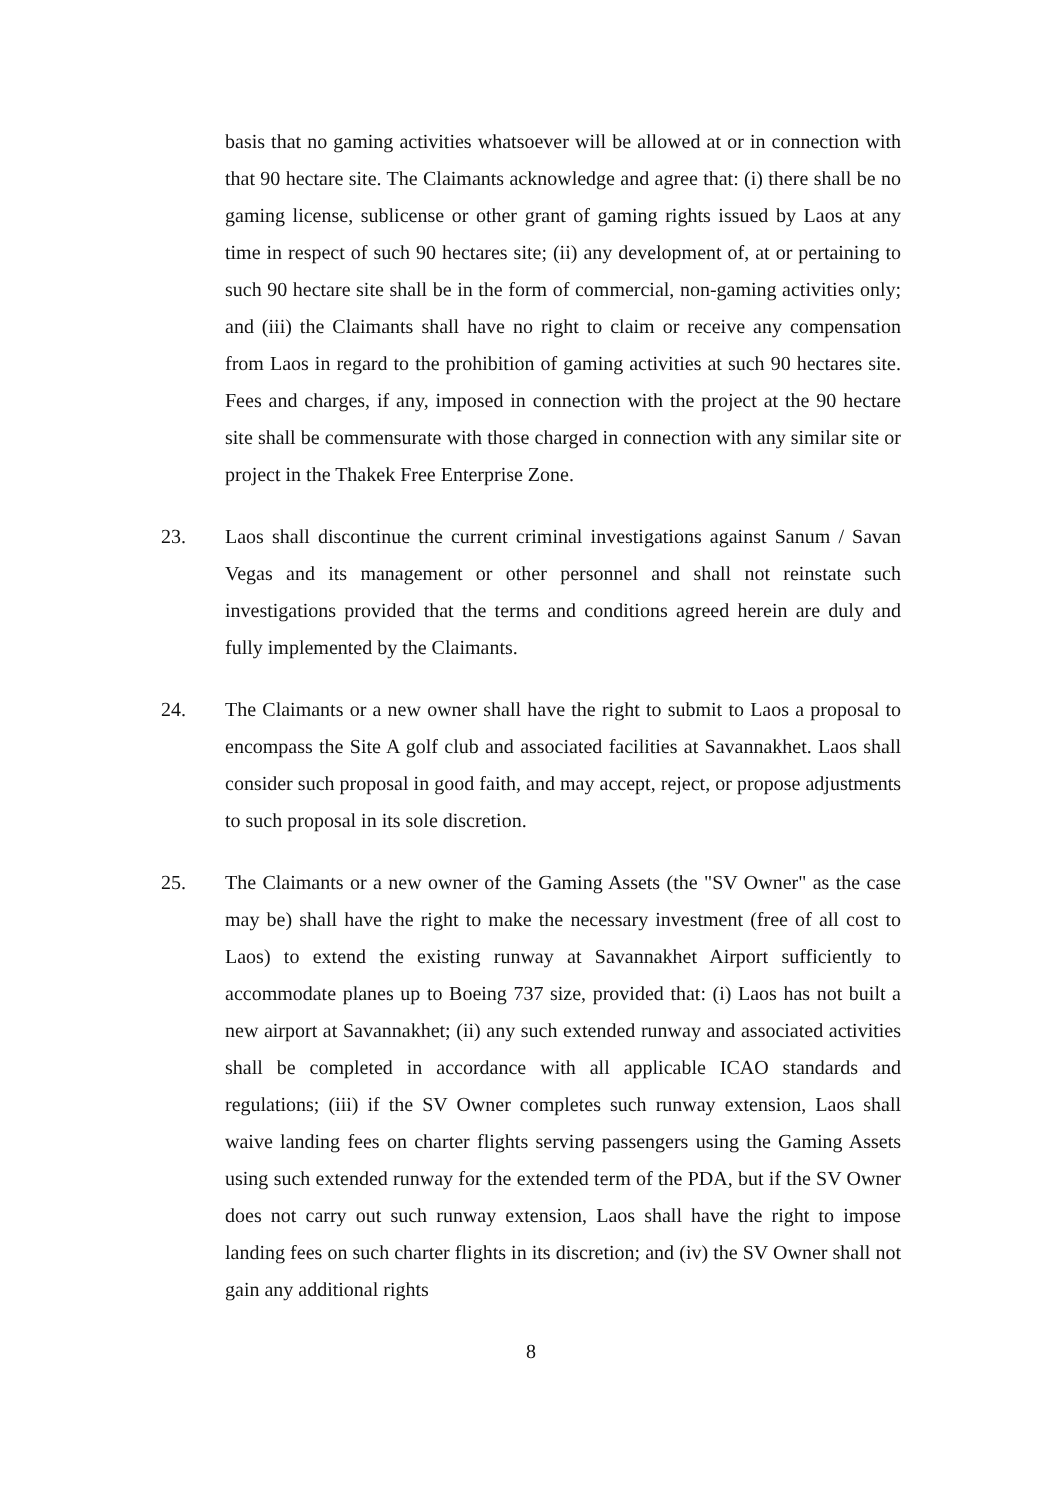basis that no gaming activities whatsoever will be allowed at or in connection with that 90 hectare site. The Claimants acknowledge and agree that: (i) there shall be no gaming license, sublicense or other grant of gaming rights issued by Laos at any time in respect of such 90 hectares site; (ii) any development of, at or pertaining to such 90 hectare site shall be in the form of commercial, non-gaming activities only; and (iii) the Claimants shall have no right to claim or receive any compensation from Laos in regard to the prohibition of gaming activities at such 90 hectares site. Fees and charges, if any, imposed in connection with the project at the 90 hectare site shall be commensurate with those charged in connection with any similar site or project in the Thakek Free Enterprise Zone.
23. Laos shall discontinue the current criminal investigations against Sanum / Savan Vegas and its management or other personnel and shall not reinstate such investigations provided that the terms and conditions agreed herein are duly and fully implemented by the Claimants.
24. The Claimants or a new owner shall have the right to submit to Laos a proposal to encompass the Site A golf club and associated facilities at Savannakhet. Laos shall consider such proposal in good faith, and may accept, reject, or propose adjustments to such proposal in its sole discretion.
25. The Claimants or a new owner of the Gaming Assets (the "SV Owner" as the case may be) shall have the right to make the necessary investment (free of all cost to Laos) to extend the existing runway at Savannakhet Airport sufficiently to accommodate planes up to Boeing 737 size, provided that: (i) Laos has not built a new airport at Savannakhet; (ii) any such extended runway and associated activities shall be completed in accordance with all applicable ICAO standards and regulations; (iii) if the SV Owner completes such runway extension, Laos shall waive landing fees on charter flights serving passengers using the Gaming Assets using such extended runway for the extended term of the PDA, but if the SV Owner does not carry out such runway extension, Laos shall have the right to impose landing fees on such charter flights in its discretion; and (iv) the SV Owner shall not gain any additional rights
8